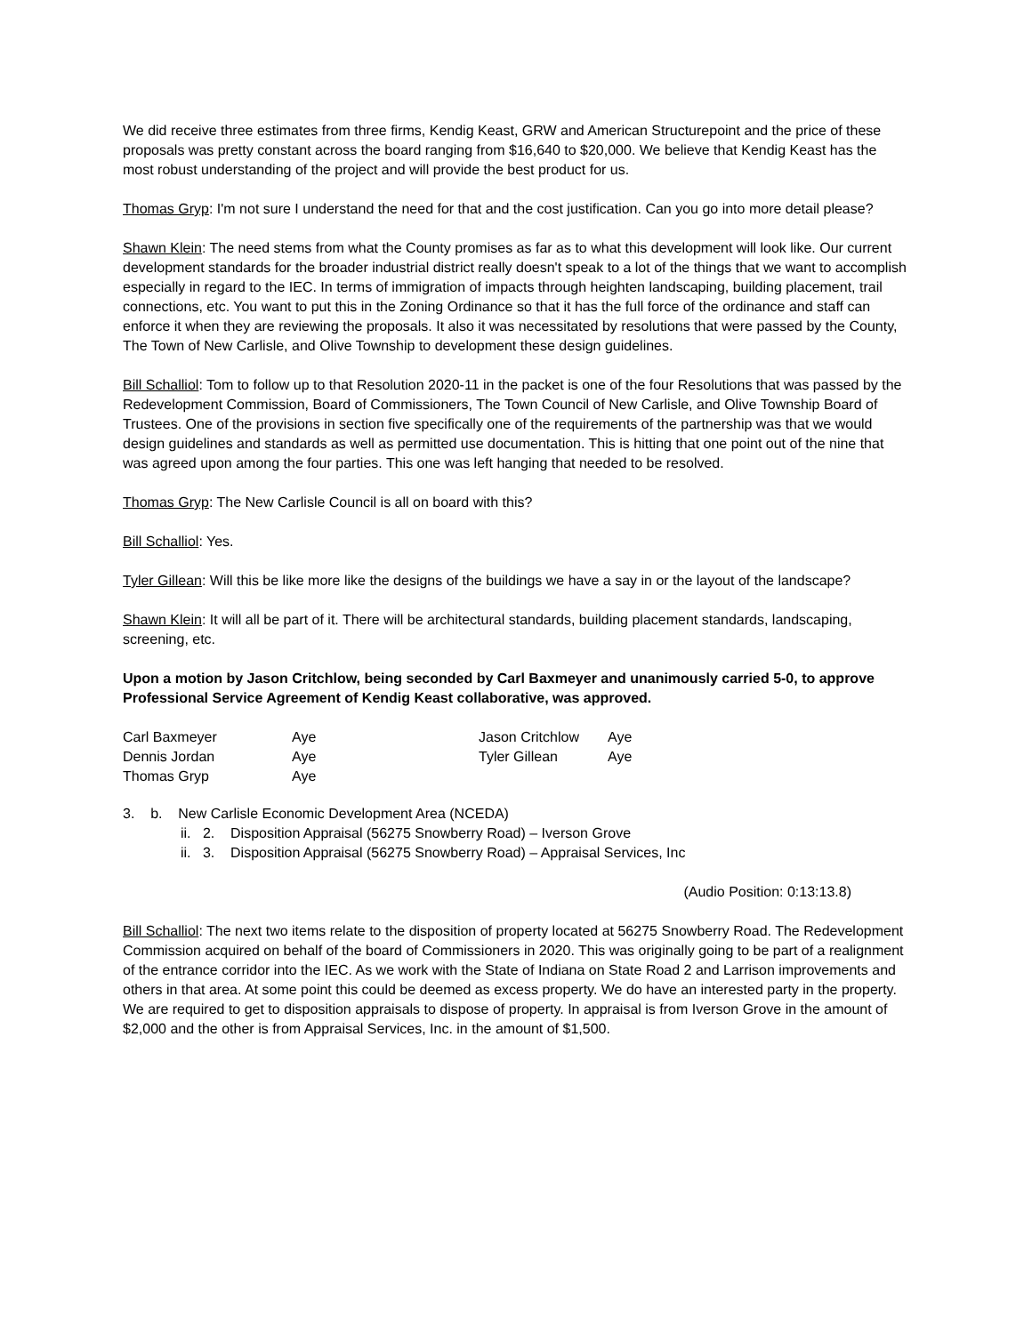We did receive three estimates from three firms, Kendig Keast, GRW and American Structurepoint and the price of these proposals was pretty constant across the board ranging from $16,640 to $20,000. We believe that Kendig Keast has the most robust understanding of the project and will provide the best product for us.
Thomas Gryp: I'm not sure I understand the need for that and the cost justification. Can you go into more detail please?
Shawn Klein: The need stems from what the County promises as far as to what this development will look like. Our current development standards for the broader industrial district really doesn't speak to a lot of the things that we want to accomplish especially in regard to the IEC. In terms of immigration of impacts through heighten landscaping, building placement, trail connections, etc. You want to put this in the Zoning Ordinance so that it has the full force of the ordinance and staff can enforce it when they are reviewing the proposals. It also it was necessitated by resolutions that were passed by the County, The Town of New Carlisle, and Olive Township to development these design guidelines.
Bill Schalliol: Tom to follow up to that Resolution 2020-11 in the packet is one of the four Resolutions that was passed by the Redevelopment Commission, Board of Commissioners, The Town Council of New Carlisle, and Olive Township Board of Trustees. One of the provisions in section five specifically one of the requirements of the partnership was that we would design guidelines and standards as well as permitted use documentation. This is hitting that one point out of the nine that was agreed upon among the four parties. This one was left hanging that needed to be resolved.
Thomas Gryp: The New Carlisle Council is all on board with this?
Bill Schalliol: Yes.
Tyler Gillean: Will this be like more like the designs of the buildings we have a say in or the layout of the landscape?
Shawn Klein: It will all be part of it. There will be architectural standards, building placement standards, landscaping, screening, etc.
Upon a motion by Jason Critchlow, being seconded by Carl Baxmeyer and unanimously carried 5-0, to approve Professional Service Agreement of Kendig Keast collaborative, was approved.
Carl Baxmeyer
Aye
Jason Critchlow
Aye
Dennis Jordan
Aye
Tyler Gillean
Aye
Thomas Gryp
Aye
3. b. New Carlisle Economic Development Area (NCEDA)
ii. 2. Disposition Appraisal (56275 Snowberry Road) – Iverson Grove
ii. 3. Disposition Appraisal (56275 Snowberry Road) – Appraisal Services, Inc
(Audio Position: 0:13:13.8)
Bill Schalliol: The next two items relate to the disposition of property located at 56275 Snowberry Road. The Redevelopment Commission acquired on behalf of the board of Commissioners in 2020. This was originally going to be part of a realignment of the entrance corridor into the IEC. As we work with the State of Indiana on State Road 2 and Larrison improvements and others in that area. At some point this could be deemed as excess property. We do have an interested party in the property. We are required to get to disposition appraisals to dispose of property. In appraisal is from Iverson Grove in the amount of $2,000 and the other is from Appraisal Services, Inc. in the amount of $1,500.